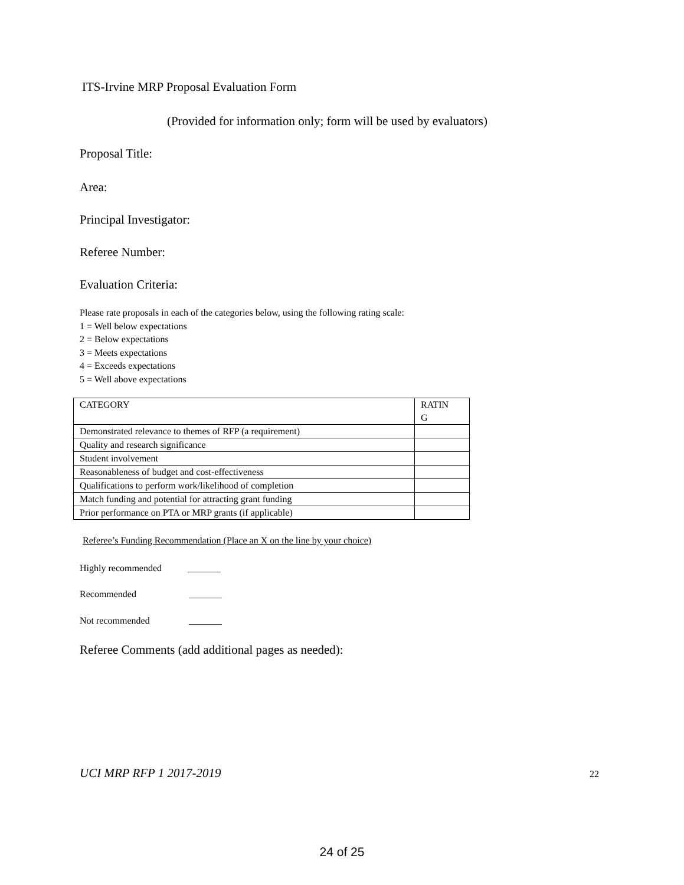ITS-Irvine MRP Proposal Evaluation Form
(Provided for information only; form will be used by evaluators)
Proposal Title:
Area:
Principal Investigator:
Referee Number:
Evaluation Criteria:
Please rate proposals in each of the categories below, using the following rating scale:
1 = Well below expectations
2 = Below expectations
3 = Meets expectations
4 = Exceeds expectations
5 = Well above expectations
| CATEGORY | RATIN G |
| Demonstrated relevance to themes of RFP (a requirement) | |
| Quality and research significance | |
| Student involvement | |
| Reasonableness of budget and cost-effectiveness | |
| Qualifications to perform work/likelihood of completion | |
| Match funding and potential for attracting grant funding | |
| Prior performance on PTA or MRP grants (if applicable) | |
Referee’s Funding Recommendation (Place an X on the line by your choice)
Highly recommended _______
Recommended _______
Not recommended _______
Referee Comments (add additional pages as needed):
UCI MRP RFP 1 2017-2019 22
24 of 25